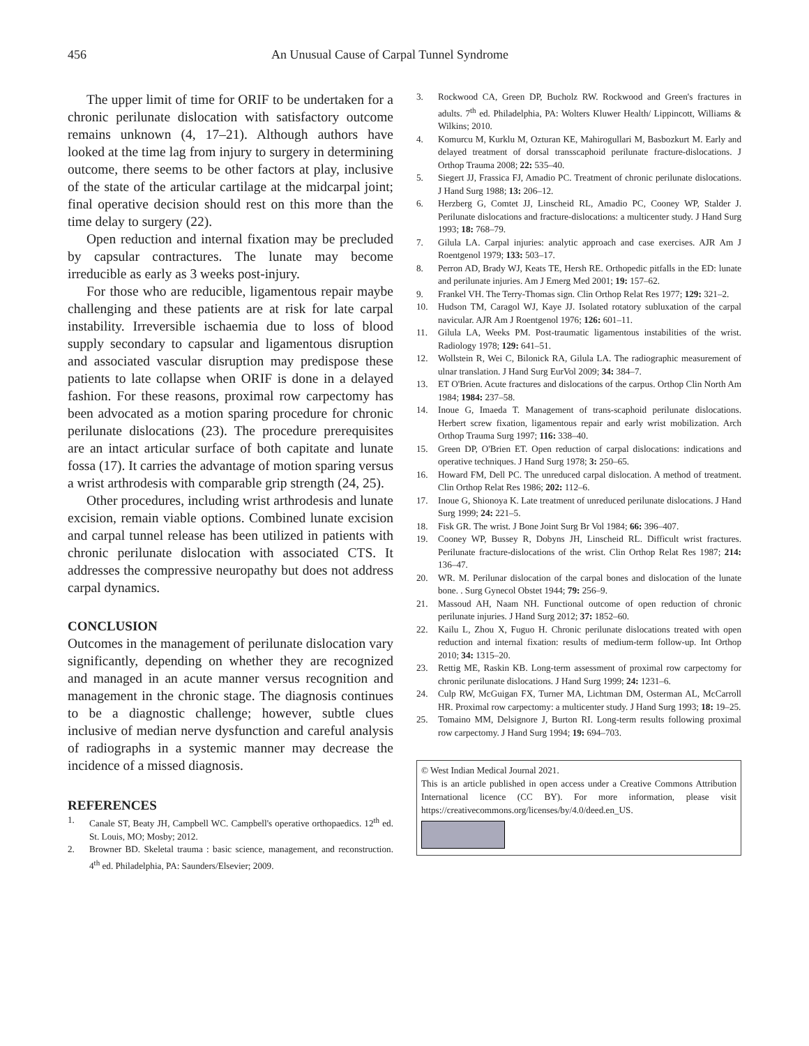456 An Unusual Cause of Carpal Tunnel Syndrome
The upper limit of time for ORIF to be undertaken for a chronic perilunate dislocation with satisfactory outcome remains unknown (4, 17–21). Although authors have looked at the time lag from injury to surgery in determining outcome, there seems to be other factors at play, inclusive of the state of the articular cartilage at the midcarpal joint; final operative decision should rest on this more than the time delay to surgery (22).
Open reduction and internal fixation may be precluded by capsular contractures. The lunate may become irreducible as early as 3 weeks post-injury.
For those who are reducible, ligamentous repair maybe challenging and these patients are at risk for late carpal instability. Irreversible ischaemia due to loss of blood supply secondary to capsular and ligamentous disruption and associated vascular disruption may predispose these patients to late collapse when ORIF is done in a delayed fashion. For these reasons, proximal row carpectomy has been advocated as a motion sparing procedure for chronic perilunate dislocations (23). The procedure prerequisites are an intact articular surface of both capitate and lunate fossa (17). It carries the advantage of motion sparing versus a wrist arthrodesis with comparable grip strength (24, 25).
Other procedures, including wrist arthrodesis and lunate excision, remain viable options. Combined lunate excision and carpal tunnel release has been utilized in patients with chronic perilunate dislocation with associated CTS. It addresses the compressive neuropathy but does not address carpal dynamics.
CONCLUSION
Outcomes in the management of perilunate dislocation vary significantly, depending on whether they are recognized and managed in an acute manner versus recognition and management in the chronic stage. The diagnosis continues to be a diagnostic challenge; however, subtle clues inclusive of median nerve dysfunction and careful analysis of radiographs in a systemic manner may decrease the incidence of a missed diagnosis.
REFERENCES
1. Canale ST, Beaty JH, Campbell WC. Campbell's operative orthopaedics. 12<sup>th</sup> ed. St. Louis, MO; Mosby; 2012.
2. Browner BD. Skeletal trauma : basic science, management, and reconstruction. 4<sup>th</sup> ed. Philadelphia, PA: Saunders/Elsevier; 2009.
3. Rockwood CA, Green DP, Bucholz RW. Rockwood and Green's fractures in adults. 7<sup>th</sup> ed. Philadelphia, PA: Wolters Kluwer Health/ Lippincott, Williams & Wilkins; 2010.
4. Komurcu M, Kurklu M, Ozturan KE, Mahirogullari M, Basbozkurt M. Early and delayed treatment of dorsal transscaphoid perilunate fracture-dislocations. J Orthop Trauma 2008; 22: 535–40.
5. Siegert JJ, Frassica FJ, Amadio PC. Treatment of chronic perilunate dislocations. J Hand Surg 1988; 13: 206–12.
6. Herzberg G, Comtet JJ, Linscheid RL, Amadio PC, Cooney WP, Stalder J. Perilunate dislocations and fracture-dislocations: a multicenter study. J Hand Surg 1993; 18: 768–79.
7. Gilula LA. Carpal injuries: analytic approach and case exercises. AJR Am J Roentgenol 1979; 133: 503–17.
8. Perron AD, Brady WJ, Keats TE, Hersh RE. Orthopedic pitfalls in the ED: lunate and perilunate injuries. Am J Emerg Med 2001; 19: 157–62.
9. Frankel VH. The Terry-Thomas sign. Clin Orthop Relat Res 1977; 129: 321–2.
10. Hudson TM, Caragol WJ, Kaye JJ. Isolated rotatory subluxation of the carpal navicular. AJR Am J Roentgenol 1976; 126: 601–11.
11. Gilula LA, Weeks PM. Post-traumatic ligamentous instabilities of the wrist. Radiology 1978; 129: 641–51.
12. Wollstein R, Wei C, Bilonick RA, Gilula LA. The radiographic measurement of ulnar translation. J Hand Surg EurVol 2009; 34: 384–7.
13. ET O'Brien. Acute fractures and dislocations of the carpus. Orthop Clin North Am 1984; 1984: 237–58.
14. Inoue G, Imaeda T. Management of trans-scaphoid perilunate dislocations. Herbert screw fixation, ligamentous repair and early wrist mobilization. Arch Orthop Trauma Surg 1997; 116: 338–40.
15. Green DP, O'Brien ET. Open reduction of carpal dislocations: indications and operative techniques. J Hand Surg 1978; 3: 250–65.
16. Howard FM, Dell PC. The unreduced carpal dislocation. A method of treatment. Clin Orthop Relat Res 1986; 202: 112–6.
17. Inoue G, Shionoya K. Late treatment of unreduced perilunate dislocations. J Hand Surg 1999; 24: 221–5.
18. Fisk GR. The wrist. J Bone Joint Surg Br Vol 1984; 66: 396–407.
19. Cooney WP, Bussey R, Dobyns JH, Linscheid RL. Difficult wrist fractures. Perilunate fracture-dislocations of the wrist. Clin Orthop Relat Res 1987; 214: 136–47.
20. WR. M. Perilunar dislocation of the carpal bones and dislocation of the lunate bone. . Surg Gynecol Obstet 1944; 79: 256–9.
21. Massoud AH, Naam NH. Functional outcome of open reduction of chronic perilunate injuries. J Hand Surg 2012; 37: 1852–60.
22. Kailu L, Zhou X, Fuguo H. Chronic perilunate dislocations treated with open reduction and internal fixation: results of medium-term follow-up. Int Orthop 2010; 34: 1315–20.
23. Rettig ME, Raskin KB. Long-term assessment of proximal row carpectomy for chronic perilunate dislocations. J Hand Surg 1999; 24: 1231–6.
24. Culp RW, McGuigan FX, Turner MA, Lichtman DM, Osterman AL, McCarroll HR. Proximal row carpectomy: a multicenter study. J Hand Surg 1993; 18: 19–25.
25. Tomaino MM, Delsignore J, Burton RI. Long-term results following proximal row carpectomy. J Hand Surg 1994; 19: 694–703.
© West Indian Medical Journal 2021.
This is an article published in open access under a Creative Commons Attribution International licence (CC BY). For more information, please visit https://creativecommons.org/licenses/by/4.0/deed.en_US.